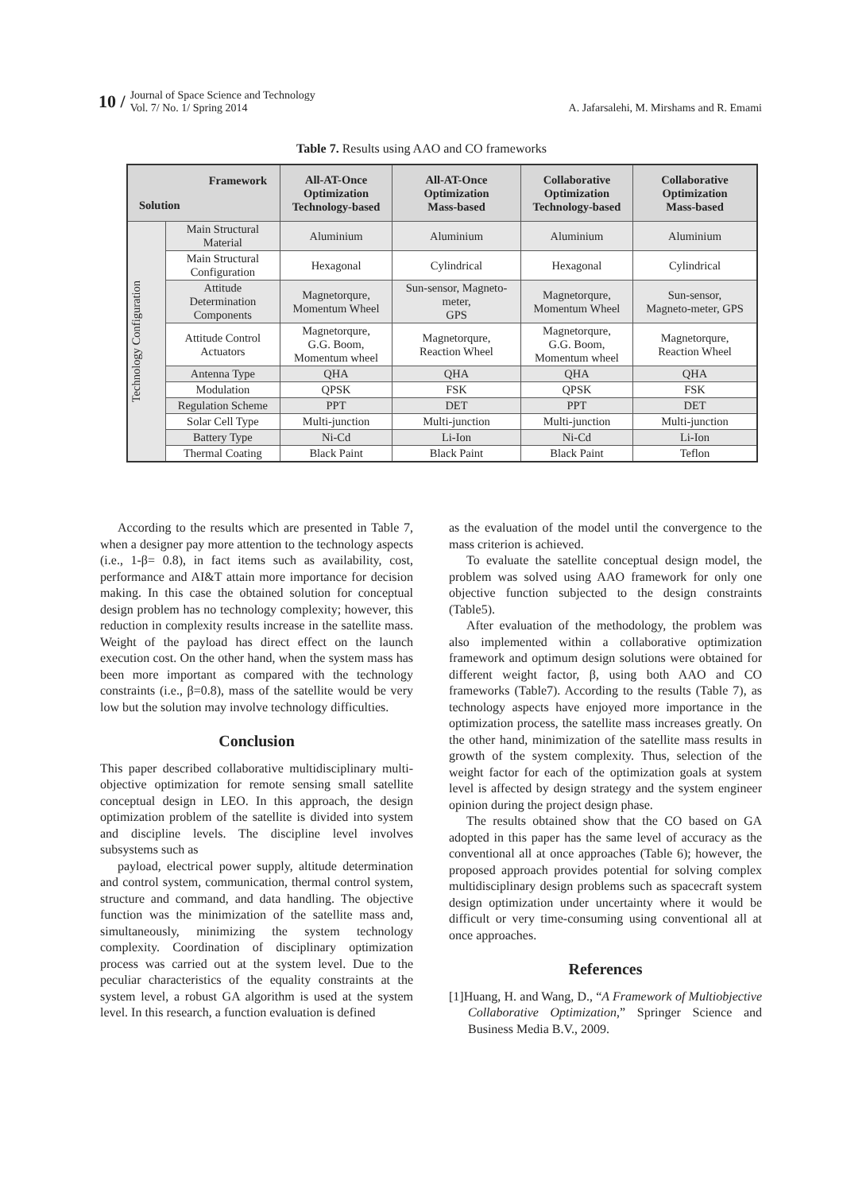10 /
Journal of Space Science and Technology
Vol. 7/ No. 1/ Spring 2014
A. Jafarsalehi, M. Mirshams and R. Emami
Table 7. Results using AAO and CO frameworks
| Framework Solution | | All-AT-Once Optimization Technology-based | All-AT-Once Optimization Mass-based | Collaborative Optimization Technology-based | Collaborative Optimization Mass-based |
| --- | --- | --- | --- | --- | --- |
| Technology Configuration | Main Structural Material | Aluminium | Aluminium | Aluminium | Aluminium |
| | Main Structural Configuration | Hexagonal | Cylindrical | Hexagonal | Cylindrical |
| | Attitude Determination Components | Magnetorqure, Momentum Wheel | Sun-sensor, Magneto- meter, GPS | Magnetorqure, Momentum Wheel | Sun-sensor, Magneto-meter, GPS |
| | Attitude Control Actuators | Magnetorqure, G.G. Boom, Momentum wheel | Magnetorqure, Reaction Wheel | Magnetorqure, G.G. Boom, Momentum wheel | Magnetorqure, Reaction Wheel |
| | Antenna Type | QHA | QHA | QHA | QHA |
| | Modulation | QPSK | FSK | QPSK | FSK |
| | Regulation Scheme | PPT | DET | PPT | DET |
| | Solar Cell Type | Multi-junction | Multi-junction | Multi-junction | Multi-junction |
| | Battery Type | Ni-Cd | Li-Ion | Ni-Cd | Li-Ion |
| | Thermal Coating | Black Paint | Black Paint | Black Paint | Teflon |
According to the results which are presented in Table 7, when a designer pay more attention to the technology aspects (i.e., 1-β= 0.8), in fact items such as availability, cost, performance and AI&T attain more importance for decision making. In this case the obtained solution for conceptual design problem has no technology complexity; however, this reduction in complexity results increase in the satellite mass. Weight of the payload has direct effect on the launch execution cost. On the other hand, when the system mass has been more important as compared with the technology constraints (i.e., β=0.8), mass of the satellite would be very low but the solution may involve technology difficulties.
Conclusion
This paper described collaborative multidisciplinary multi-objective optimization for remote sensing small satellite conceptual design in LEO. In this approach, the design optimization problem of the satellite is divided into system and discipline levels. The discipline level involves subsystems such as
payload, electrical power supply, altitude determination and control system, communication, thermal control system, structure and command, and data handling. The objective function was the minimization of the satellite mass and, simultaneously, minimizing the system technology complexity. Coordination of disciplinary optimization process was carried out at the system level. Due to the peculiar characteristics of the equality constraints at the system level, a robust GA algorithm is used at the system level. In this research, a function evaluation is defined
as the evaluation of the model until the convergence to the mass criterion is achieved.
To evaluate the satellite conceptual design model, the problem was solved using AAO framework for only one objective function subjected to the design constraints (Table5).
After evaluation of the methodology, the problem was also implemented within a collaborative optimization framework and optimum design solutions were obtained for different weight factor, β, using both AAO and CO frameworks (Table7). According to the results (Table 7), as technology aspects have enjoyed more importance in the optimization process, the satellite mass increases greatly. On the other hand, minimization of the satellite mass results in growth of the system complexity. Thus, selection of the weight factor for each of the optimization goals at system level is affected by design strategy and the system engineer opinion during the project design phase.
The results obtained show that the CO based on GA adopted in this paper has the same level of accuracy as the conventional all at once approaches (Table 6); however, the proposed approach provides potential for solving complex multidisciplinary design problems such as spacecraft system design optimization under uncertainty where it would be difficult or very time-consuming using conventional all at once approaches.
References
[1]Huang, H. and Wang, D., “A Framework of Multiobjective Collaborative Optimization,” Springer Science and Business Media B.V., 2009.